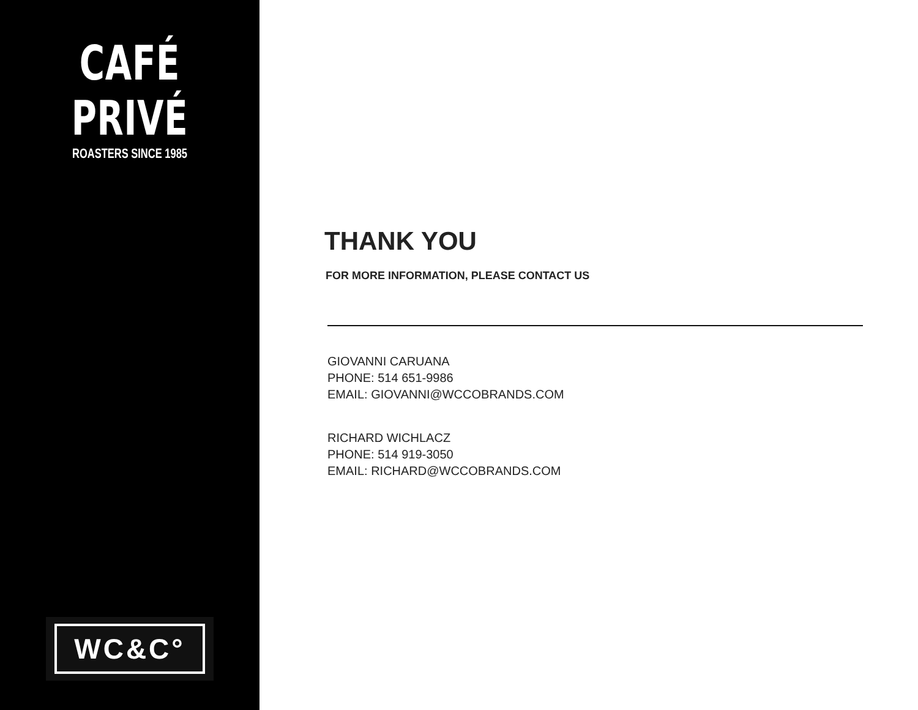CAFÉ PRIVÉ
ROASTERS SINCE 1985
WC&C°
THANK YOU
FOR MORE INFORMATION, PLEASE CONTACT US
GIOVANNI CARUANA
PHONE: 514 651-9986
EMAIL: GIOVANNI@WCCOBRANDS.COM
RICHARD WICHLACZ
PHONE: 514 919-3050
EMAIL: RICHARD@WCCOBRANDS.COM